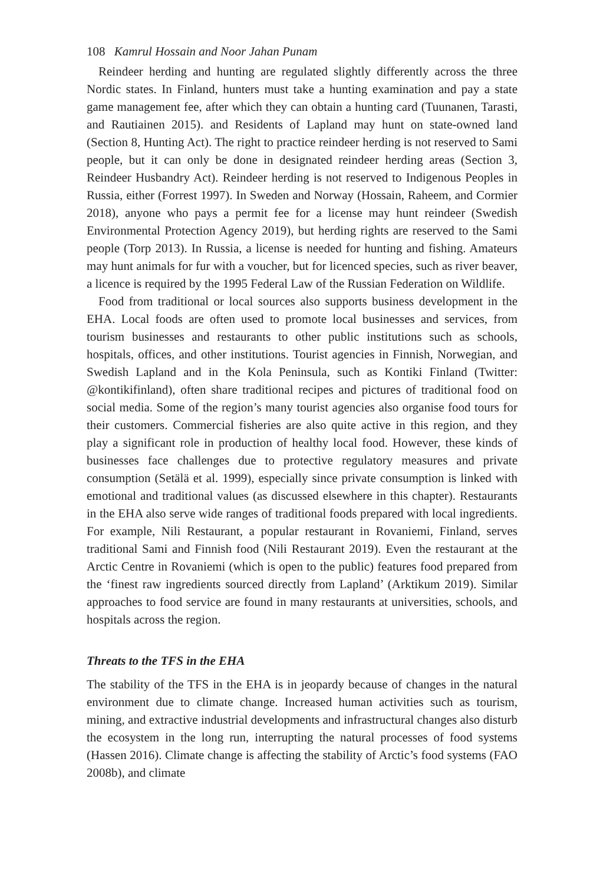108 Kamrul Hossain and Noor Jahan Punam
Reindeer herding and hunting are regulated slightly differently across the three Nordic states. In Finland, hunters must take a hunting examination and pay a state game management fee, after which they can obtain a hunting card (Tuunanen, Tarasti, and Rautiainen 2015). and Residents of Lapland may hunt on state-owned land (Section 8, Hunting Act). The right to practice reindeer herding is not reserved to Sami people, but it can only be done in designated reindeer herding areas (Section 3, Reindeer Husbandry Act). Reindeer herding is not reserved to Indigenous Peoples in Russia, either (Forrest 1997). In Sweden and Norway (Hossain, Raheem, and Cormier 2018), anyone who pays a permit fee for a license may hunt reindeer (Swedish Environmental Protection Agency 2019), but herding rights are reserved to the Sami people (Torp 2013). In Russia, a license is needed for hunting and fishing. Amateurs may hunt animals for fur with a voucher, but for licenced species, such as river beaver, a licence is required by the 1995 Federal Law of the Russian Federation on Wildlife.
Food from traditional or local sources also supports business development in the EHA. Local foods are often used to promote local businesses and services, from tourism businesses and restaurants to other public institutions such as schools, hospitals, offices, and other institutions. Tourist agencies in Finnish, Norwegian, and Swedish Lapland and in the Kola Peninsula, such as Kontiki Finland (Twitter: @kontikifinland), often share traditional recipes and pictures of traditional food on social media. Some of the region’s many tourist agencies also organise food tours for their customers. Commercial fisheries are also quite active in this region, and they play a significant role in production of healthy local food. However, these kinds of businesses face challenges due to protective regulatory measures and private consumption (Setälä et al. 1999), especially since private consumption is linked with emotional and traditional values (as discussed elsewhere in this chapter). Restaurants in the EHA also serve wide ranges of traditional foods prepared with local ingredients. For example, Nili Restaurant, a popular restaurant in Rovaniemi, Finland, serves traditional Sami and Finnish food (Nili Restaurant 2019). Even the restaurant at the Arctic Centre in Rovaniemi (which is open to the public) features food prepared from the ‘finest raw ingredients sourced directly from Lapland’ (Arktikum 2019). Similar approaches to food service are found in many restaurants at universities, schools, and hospitals across the region.
Threats to the TFS in the EHA
The stability of the TFS in the EHA is in jeopardy because of changes in the natural environment due to climate change. Increased human activities such as tourism, mining, and extractive industrial developments and infrastructural changes also disturb the ecosystem in the long run, interrupting the natural processes of food systems (Hassen 2016). Climate change is affecting the stability of Arctic’s food systems (FAO 2008b), and climate